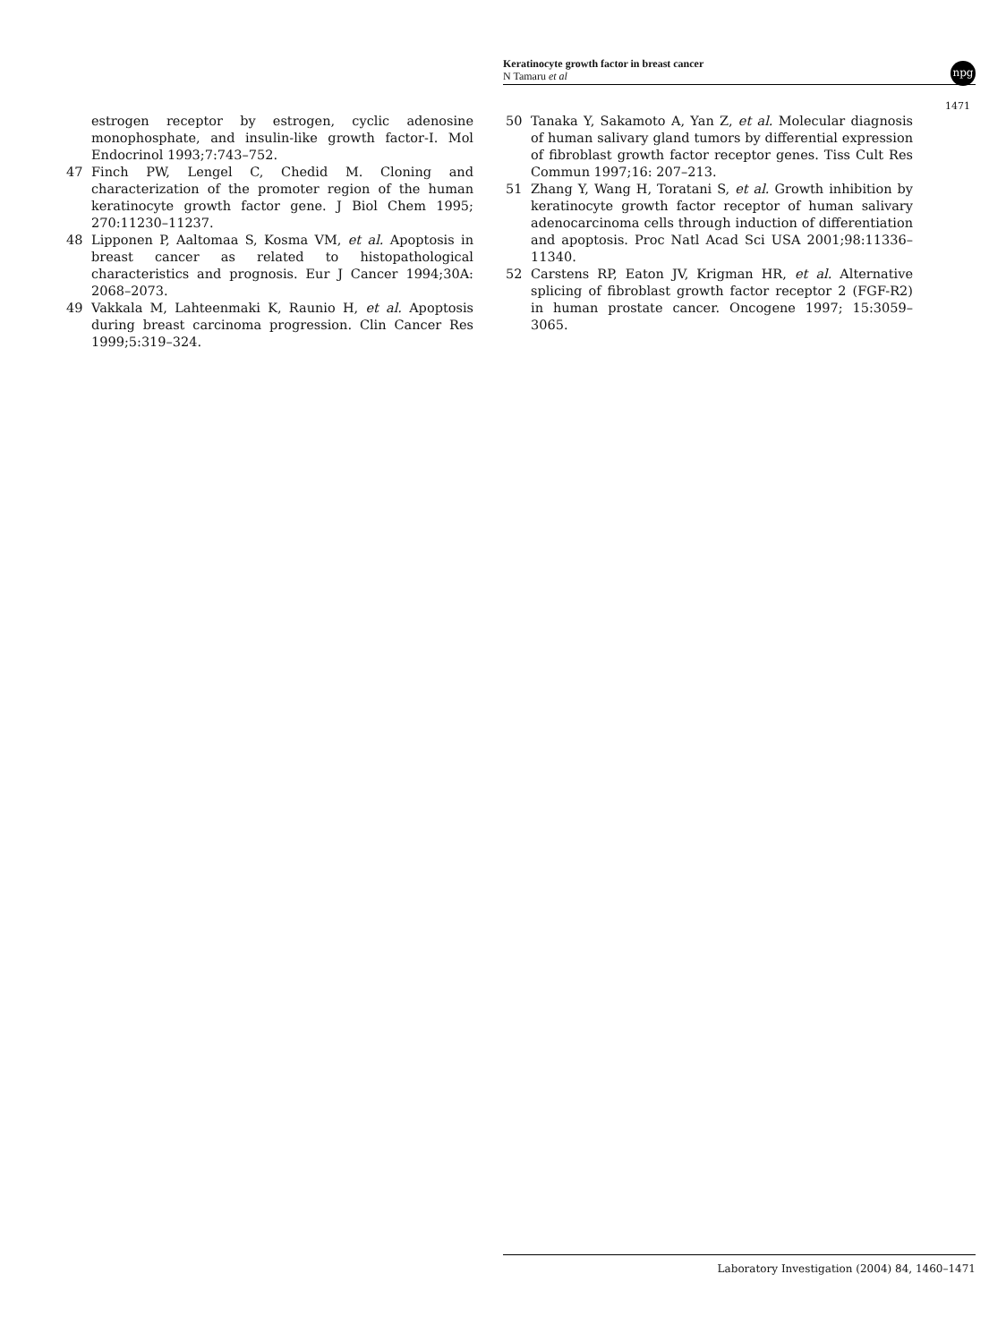Keratinocyte growth factor in breast cancer
N Tamaru et al
npg
1471
estrogen receptor by estrogen, cyclic adenosine monophosphate, and insulin-like growth factor-I. Mol Endocrinol 1993;7:743–752.
47 Finch PW, Lengel C, Chedid M. Cloning and characterization of the promoter region of the human keratinocyte growth factor gene. J Biol Chem 1995; 270:11230–11237.
48 Lipponen P, Aaltomaa S, Kosma VM, et al. Apoptosis in breast cancer as related to histopathological characteristics and prognosis. Eur J Cancer 1994;30A: 2068–2073.
49 Vakkala M, Lahteenmaki K, Raunio H, et al. Apoptosis during breast carcinoma progression. Clin Cancer Res 1999;5:319–324.
50 Tanaka Y, Sakamoto A, Yan Z, et al. Molecular diagnosis of human salivary gland tumors by differential expression of fibroblast growth factor receptor genes. Tiss Cult Res Commun 1997;16: 207–213.
51 Zhang Y, Wang H, Toratani S, et al. Growth inhibition by keratinocyte growth factor receptor of human salivary adenocarcinoma cells through induction of differentiation and apoptosis. Proc Natl Acad Sci USA 2001;98:11336–11340.
52 Carstens RP, Eaton JV, Krigman HR, et al. Alternative splicing of fibroblast growth factor receptor 2 (FGF-R2) in human prostate cancer. Oncogene 1997; 15:3059–3065.
Laboratory Investigation (2004) 84, 1460–1471